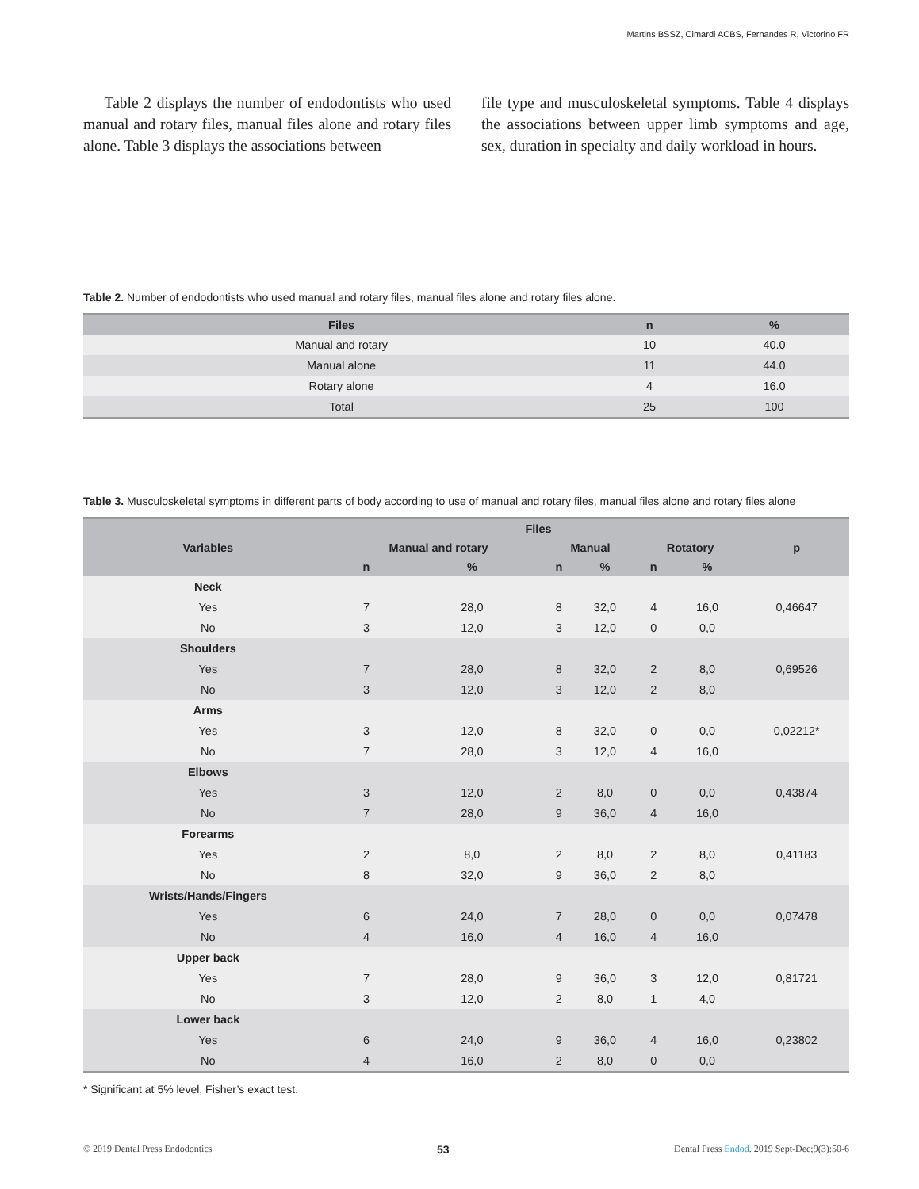Martins BSSZ, Cimardi ACBS, Fernandes R, Victorino FR
Table 2 displays the number of endodontists who used manual and rotary files, manual files alone and rotary files alone. Table 3 displays the associations between
file type and musculoskeletal symptoms. Table 4 displays the associations between upper limb symptoms and age, sex, duration in specialty and daily workload in hours.
Table 2. Number of endodontists who used manual and rotary files, manual files alone and rotary files alone.
| Files | n | % |
| --- | --- | --- |
| Manual and rotary | 10 | 40.0 |
| Manual alone | 11 | 44.0 |
| Rotary alone | 4 | 16.0 |
| Total | 25 | 100 |
Table 3. Musculoskeletal symptoms in different parts of body according to use of manual and rotary files, manual files alone and rotary files alone
| Variables | Files | | | | | | p |
| --- | --- | --- | --- | --- | --- | --- | --- |
| | Manual and rotary | | Manual | | Rotatory | | |
| | n | % | n | % | n | % | |
| Neck | | | | | | | 0,46647 |
| Yes | 7 | 28,0 | 8 | 32,0 | 4 | 16,0 | |
| No | 3 | 12,0 | 3 | 12,0 | 0 | 0,0 | |
| Shoulders | | | | | | | 0,69526 |
| Yes | 7 | 28,0 | 8 | 32,0 | 2 | 8,0 | |
| No | 3 | 12,0 | 3 | 12,0 | 2 | 8,0 | |
| Arms | | | | | | | 0,02212* |
| Yes | 3 | 12,0 | 8 | 32,0 | 0 | 0,0 | |
| No | 7 | 28,0 | 3 | 12,0 | 4 | 16,0 | |
| Elbows | | | | | | | 0,43874 |
| Yes | 3 | 12,0 | 2 | 8,0 | 0 | 0,0 | |
| No | 7 | 28,0 | 9 | 36,0 | 4 | 16,0 | |
| Forearms | | | | | | | 0,41183 |
| Yes | 2 | 8,0 | 2 | 8,0 | 2 | 8,0 | |
| No | 8 | 32,0 | 9 | 36,0 | 2 | 8,0 | |
| Wrists/Hands/Fingers | | | | | | | 0,07478 |
| Yes | 6 | 24,0 | 7 | 28,0 | 0 | 0,0 | |
| No | 4 | 16,0 | 4 | 16,0 | 4 | 16,0 | |
| Upper back | | | | | | | 0,81721 |
| Yes | 7 | 28,0 | 9 | 36,0 | 3 | 12,0 | |
| No | 3 | 12,0 | 2 | 8,0 | 1 | 4,0 | |
| Lower back | | | | | | | 0,23802 |
| Yes | 6 | 24,0 | 9 | 36,0 | 4 | 16,0 | |
| No | 4 | 16,0 | 2 | 8,0 | 0 | 0,0 | |
* Significant at 5% level, Fisher’s exact test.
© 2019 Dental Press Endodontics 53 Dental Press Endod. 2019 Sept-Dec;9(3):50-6